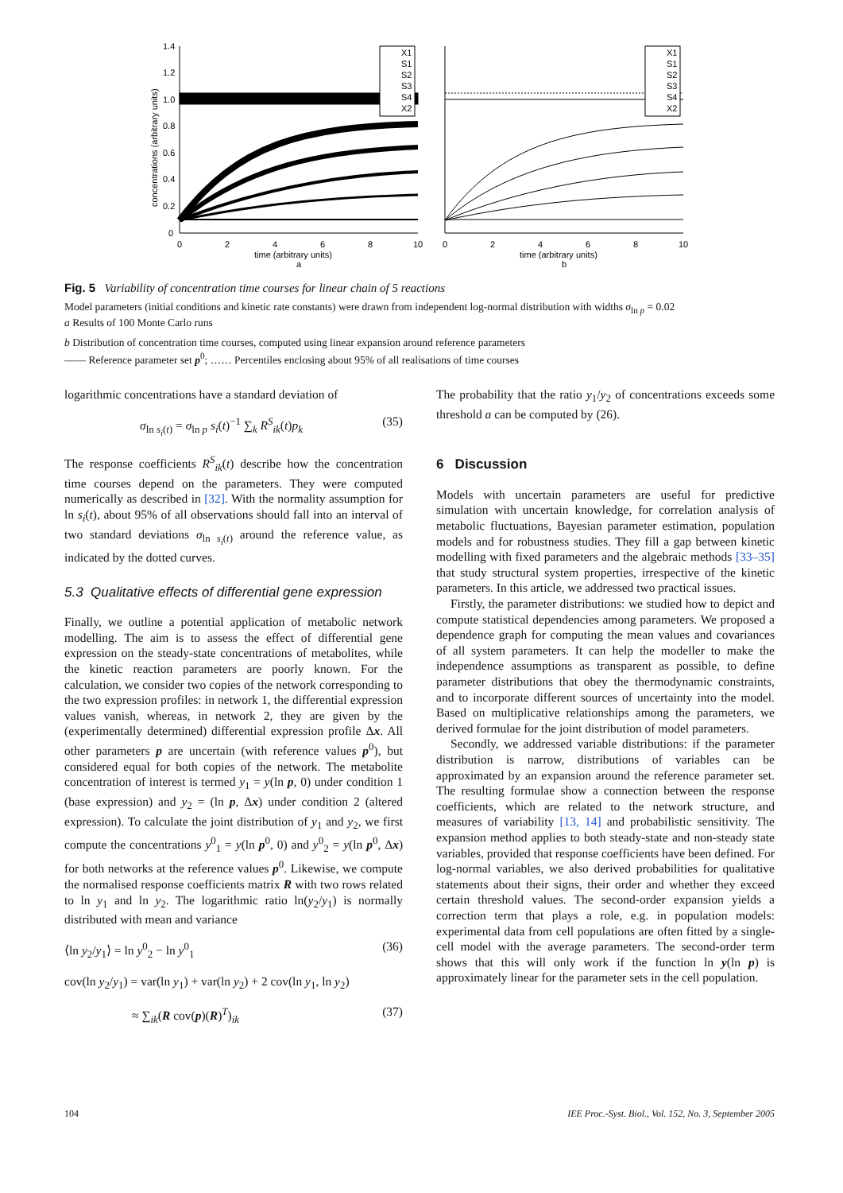1.4
1.2
1.0
0.8
0.6
0.4
0.2
0
0
2
4
6
8
10
0
2
4
6
8
10
time (arbitrary units)
a
time (arbitrary units)
b
concentrations (arbitrary units)
X1
S1
S2
S3
S4
X2
X1
S1
S2
S3
S4
X2
Fig. 5 Variability of concentration time courses for linear chain of 5 reactions
Model parameters (initial conditions and kinetic rate constants) were drawn from independent log-normal distribution with widths σ<sub>ln p</sub> = 0.02
a Results of 100 Monte Carlo runs
b Distribution of concentration time courses, computed using linear expansion around reference parameters
—— Reference parameter set p<sup>0</sup>; …… Percentiles enclosing about 95% of all realisations of time courses
logarithmic concentrations have a standard deviation of
σ<sub>ln s<sub>i</sub>(t)</sub> = σ<sub>ln p</sub> s<sub>i</sub>(t)<sup>−1</sup> ∑<sub>k</sub> R<sup>S</sup><sub>ik</sub>(t)p<sub>k</sub> (35)
The response coefficients R<sup>S</sup><sub>ik</sub>(t) describe how the concentration time courses depend on the parameters. They were computed numerically as described in [32]. With the normality assumption for ln s<sub>i</sub>(t), about 95% of all observations should fall into an interval of two standard deviations σ<sub>ln s<sub>i</sub>(t)</sub> around the reference value, as indicated by the dotted curves.
5.3 Qualitative effects of differential gene expression
Finally, we outline a potential application of metabolic network modelling. The aim is to assess the effect of differential gene expression on the steady-state concentrations of metabolites, while the kinetic reaction parameters are poorly known. For the calculation, we consider two copies of the network corresponding to the two expression profiles: in network 1, the differential expression values vanish, whereas, in network 2, they are given by the (experimentally determined) differential expression profile Δx. All other parameters p are uncertain (with reference values p<sup>0</sup>), but considered equal for both copies of the network. The metabolite concentration of interest is termed y<sub>1</sub> = y(ln p, 0) under condition 1 (base expression) and y<sub>2</sub> = (ln p, Δx) under condition 2 (altered expression). To calculate the joint distribution of y<sub>1</sub> and y<sub>2</sub>, we first compute the concentrations y<sup>0</sup><sub>1</sub> = y(ln p<sup>0</sup>, 0) and y<sup>0</sup><sub>2</sub> = y(ln p<sup>0</sup>, Δx) for both networks at the reference values p<sup>0</sup>. Likewise, we compute the normalised response coefficients matrix R with two rows related to ln y<sub>1</sub> and ln y<sub>2</sub>. The logarithmic ratio ln(y<sub>2</sub>/y<sub>1</sub>) is normally distributed with mean and variance
⟨ln y<sub>2</sub>/y<sub>1</sub>⟩ = ln y<sup>0</sup><sub>2</sub> − ln y<sup>0</sup><sub>1</sub> (36)
cov(ln y<sub>2</sub>/y<sub>1</sub>) = var(ln y<sub>1</sub>) + var(ln y<sub>2</sub>) + 2 cov(ln y<sub>1</sub>, ln y<sub>2</sub>)
≈ ∑<sub>ik</sub>(R cov(p)(R)<sup>T</sup>)<sub>ik</sub> (37)
The probability that the ratio y<sub>1</sub>/y<sub>2</sub> of concentrations exceeds some threshold a can be computed by (26).
6 Discussion
Models with uncertain parameters are useful for predictive simulation with uncertain knowledge, for correlation analysis of metabolic fluctuations, Bayesian parameter estimation, population models and for robustness studies. They fill a gap between kinetic modelling with fixed parameters and the algebraic methods [33–35] that study structural system properties, irrespective of the kinetic parameters. In this article, we addressed two practical issues.
Firstly, the parameter distributions: we studied how to depict and compute statistical dependencies among parameters. We proposed a dependence graph for computing the mean values and covariances of all system parameters. It can help the modeller to make the independence assumptions as transparent as possible, to define parameter distributions that obey the thermodynamic constraints, and to incorporate different sources of uncertainty into the model. Based on multiplicative relationships among the parameters, we derived formulae for the joint distribution of model parameters.
Secondly, we addressed variable distributions: if the parameter distribution is narrow, distributions of variables can be approximated by an expansion around the reference parameter set. The resulting formulae show a connection between the response coefficients, which are related to the network structure, and measures of variability [13, 14] and probabilistic sensitivity. The expansion method applies to both steady-state and non-steady state variables, provided that response coefficients have been defined. For log-normal variables, we also derived probabilities for qualitative statements about their signs, their order and whether they exceed certain threshold values. The second-order expansion yields a correction term that plays a role, e.g. in population models: experimental data from cell populations are often fitted by a single-cell model with the average parameters. The second-order term shows that this will only work if the function ln y(ln p) is approximately linear for the parameter sets in the cell population.
104
IEE Proc.-Syst. Biol., Vol. 152, No. 3, September 2005